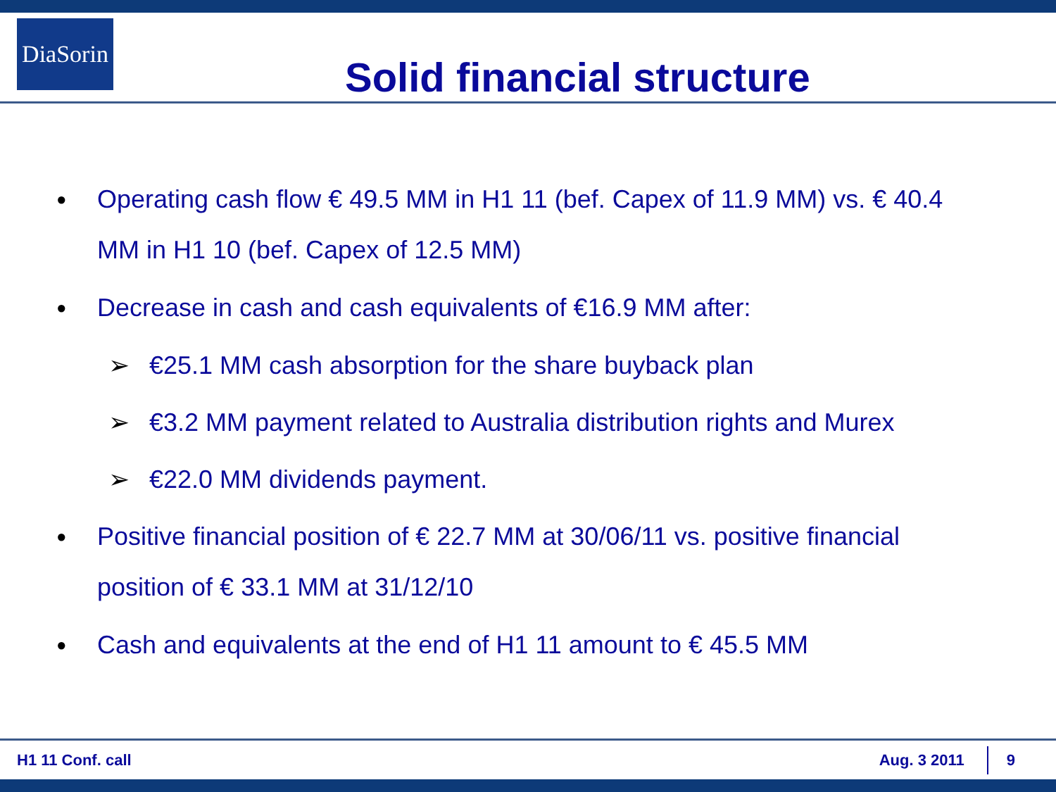DiaSorin
Solid financial structure
● Operating cash flow € 49.5 MM in H1 11 (bef. Capex of 11.9 MM) vs. € 40.4 MM in H1 10 (bef. Capex of 12.5 MM)
● Decrease in cash and cash equivalents of €16.9 MM after:
➢ €25.1 MM cash absorption for the share buyback plan
➢ €3.2 MM payment related to Australia distribution rights and Murex
➢ €22.0 MM dividends payment.
● Positive financial position of € 22.7 MM at 30/06/11 vs. positive financial position of € 33.1 MM at 31/12/10
● Cash and equivalents at the end of H1 11 amount to € 45.5 MM
H1 11 Conf. call Aug. 3 2011 9